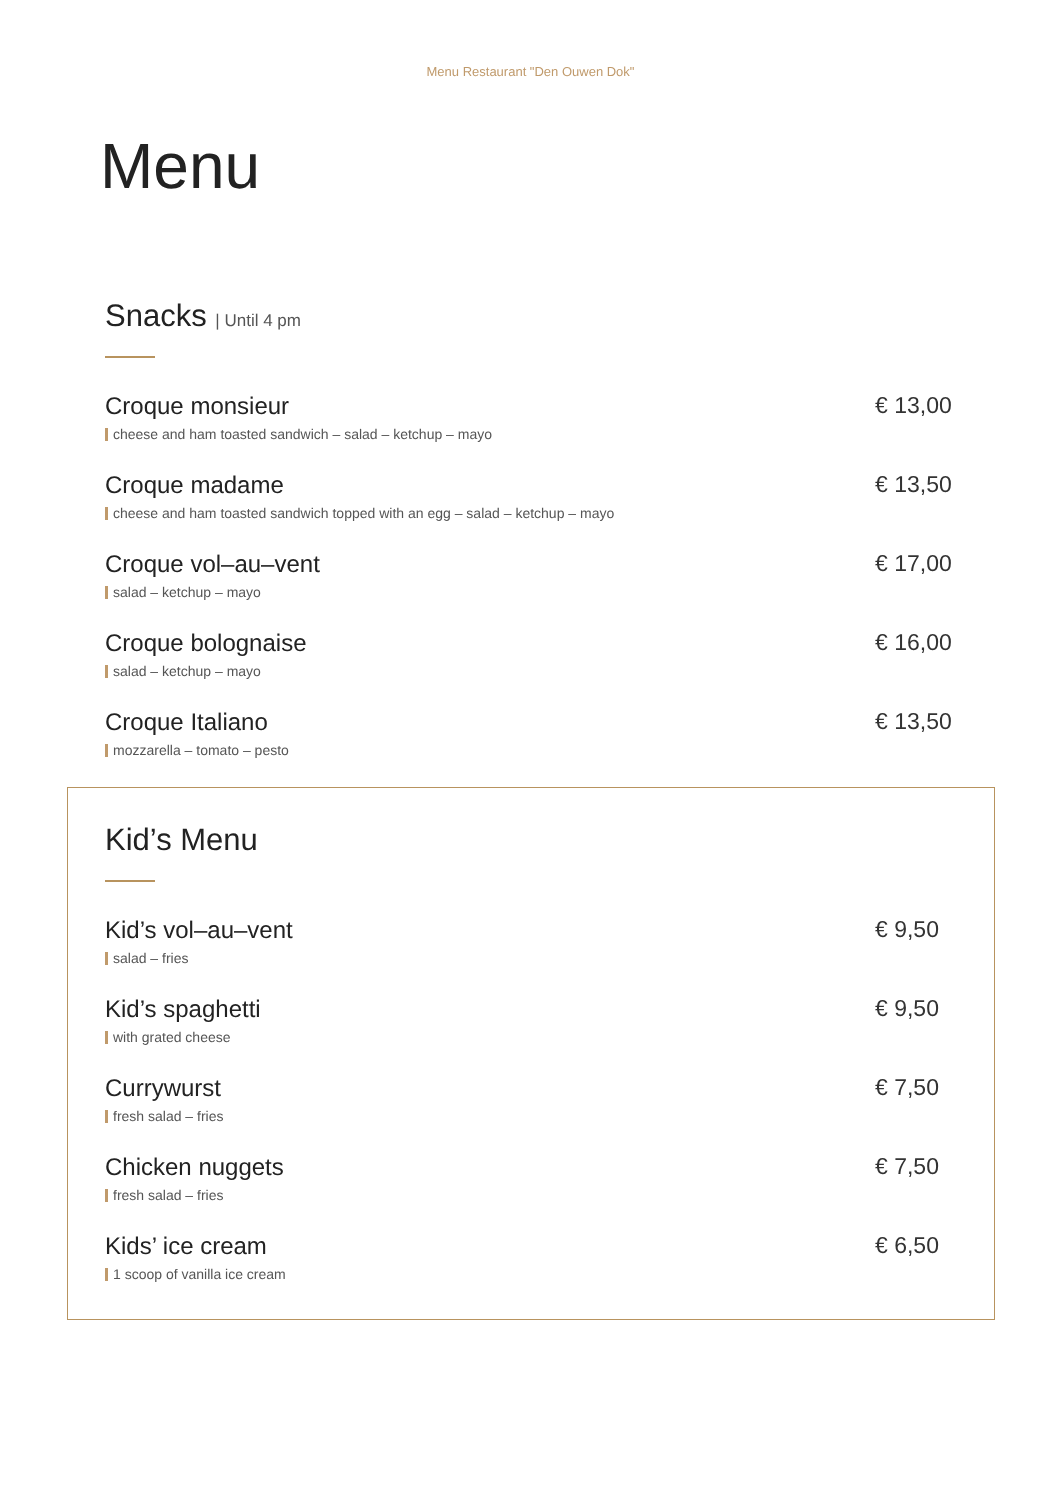Menu Restaurant "Den Ouwen Dok"
Menu
Snacks | Until 4 pm
Croque monsieur
cheese and ham toasted sandwich – salad – ketchup – mayo
€ 13,00
Croque madame
cheese and ham toasted sandwich topped with an egg – salad – ketchup – mayo
€ 13,50
Croque vol–au–vent
salad – ketchup – mayo
€ 17,00
Croque bolognaise
salad – ketchup – mayo
€ 16,00
Croque Italiano
mozzarella – tomato – pesto
€ 13,50
Kid’s Menu
Kid’s vol–au–vent
salad – fries
€ 9,50
Kid’s spaghetti
with grated cheese
€ 9,50
Currywurst
fresh salad – fries
€ 7,50
Chicken nuggets
fresh salad – fries
€ 7,50
Kids’ ice cream
1 scoop of vanilla ice cream
€ 6,50